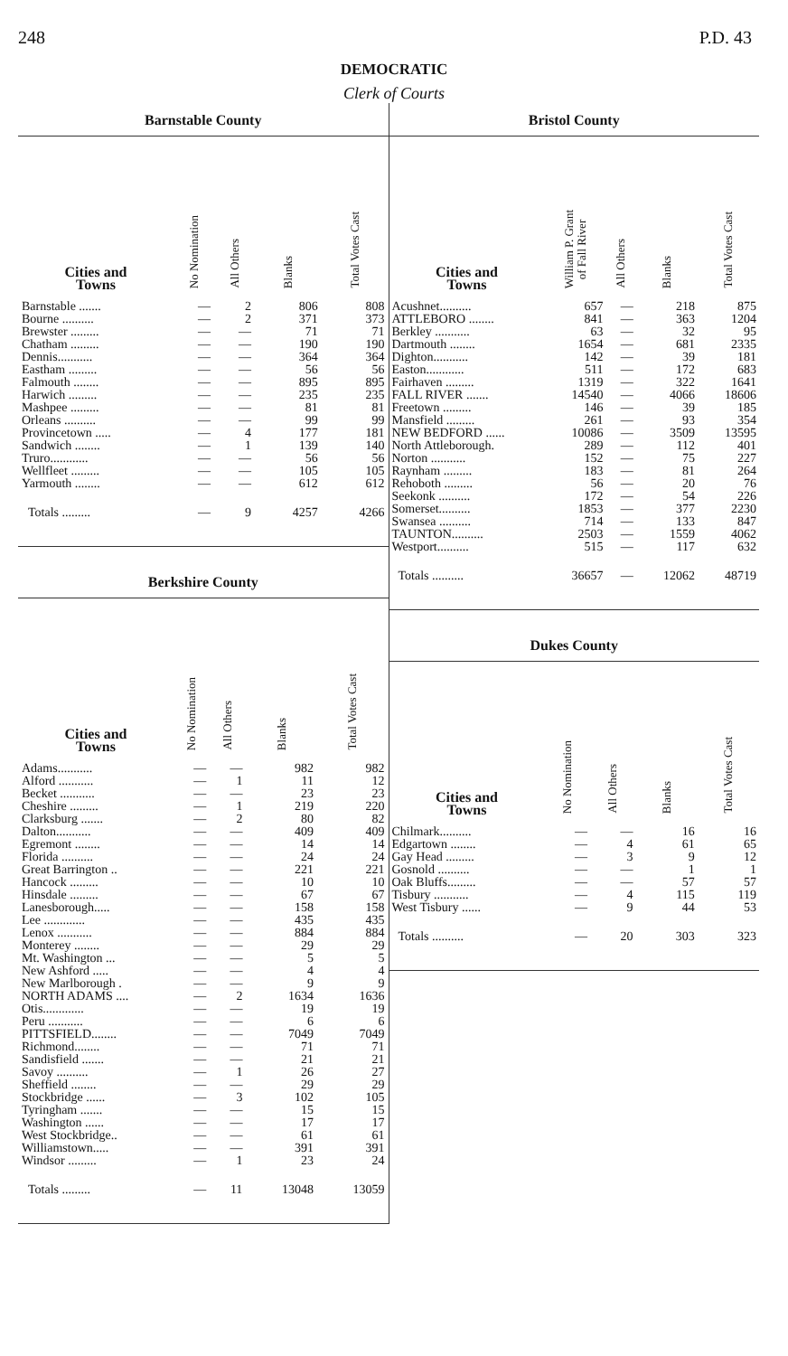248 P.D. 43
DEMOCRATIC
Clerk of Courts
Barnstable County
| Cities and Towns | No Nomination | All Others | Blanks | Total Votes Cast |
| --- | --- | --- | --- | --- |
| Barnstable ....... | — | 2 | 806 | 808 |
| Bourne .......... | — | 2 | 371 | 373 |
| Brewster ......... | — | — | 71 | 71 |
| Chatham ......... | — | — | 190 | 190 |
| Dennis........... | — | — | 364 | 364 |
| Eastham ......... | — | — | 56 | 56 |
| Falmouth ........ | — | — | 895 | 895 |
| Harwich ......... | — | — | 235 | 235 |
| Mashpee ......... | — | — | 81 | 81 |
| Orleans .......... | — | — | 99 | 99 |
| Provincetown ..... | — | 4 | 177 | 181 |
| Sandwich ........ | — | 1 | 139 | 140 |
| Truro............ | — | — | 56 | 56 |
| Wellfleet ......... | — | — | 105 | 105 |
| Yarmouth ........ | — | — | 612 | 612 |
| Totals ......... | — | 9 | 4257 | 4266 |
Berkshire County
| Cities and Towns | No Nomination | All Others | Blanks | Total Votes Cast |
| --- | --- | --- | --- | --- |
| Adams........... | — | — | 982 | 982 |
| Alford ........... | — | 1 | 11 | 12 |
| Becket ........... | — | — | 23 | 23 |
| Cheshire ......... | — | 1 | 219 | 220 |
| Clarksburg ....... | — | 2 | 80 | 82 |
| Dalton........... | — | — | 409 | 409 |
| Egremont ........ | — | — | 14 | 14 |
| Florida .......... | — | — | 24 | 24 |
| Great Barrington .. | — | — | 221 | 221 |
| Hancock ......... | — | — | 10 | 10 |
| Hinsdale ......... | — | — | 67 | 67 |
| Lanesborough..... | — | — | 158 | 158 |
| Lee ............. | — | — | 435 | 435 |
| Lenox ........... | — | — | 884 | 884 |
| Monterey ........ | — | — | 29 | 29 |
| Mt. Washington ... | — | — | 5 | 5 |
| New Ashford ..... | — | — | 4 | 4 |
| New Marlborough . | — | — | 9 | 9 |
| NORTH ADAMS .... | — | 2 | 1634 | 1636 |
| Otis............. | — | — | 19 | 19 |
| Peru ........... | — | — | 6 | 6 |
| PITTSFIELD........ | — | — | 7049 | 7049 |
| Richmond........ | — | — | 71 | 71 |
| Sandisfield ....... | — | — | 21 | 21 |
| Savoy .......... | — | 1 | 26 | 27 |
| Sheffield ........ | — | — | 29 | 29 |
| Stockbridge ...... | — | 3 | 102 | 105 |
| Tyringham ....... | — | — | 15 | 15 |
| Washington ...... | — | — | 17 | 17 |
| West Stockbridge.. | — | — | 61 | 61 |
| Williamstown..... | — | — | 391 | 391 |
| Windsor ......... | — | 1 | 23 | 24 |
| Totals ......... | — | 11 | 13048 | 13059 |
Bristol County
| Cities and Towns | William P. Grant of Fall River | All Others | Blanks | Total Votes Cast |
| --- | --- | --- | --- | --- |
| Acushnet.......... | 657 | — | 218 | 875 |
| ATTLEBORO ........ | 841 | — | 363 | 1204 |
| Berkley ........... | 63 | — | 32 | 95 |
| Dartmouth ........ | 1654 | — | 681 | 2335 |
| Dighton........... | 142 | — | 39 | 181 |
| Easton............ | 511 | — | 172 | 683 |
| Fairhaven ......... | 1319 | — | 322 | 1641 |
| FALL RIVER ....... | 14540 | — | 4066 | 18606 |
| Freetown ......... | 146 | — | 39 | 185 |
| Mansfield ......... | 261 | — | 93 | 354 |
| NEW BEDFORD ...... | 10086 | — | 3509 | 13595 |
| North Attleborough. | 289 | — | 112 | 401 |
| Norton ........... | 152 | — | 75 | 227 |
| Raynham ......... | 183 | — | 81 | 264 |
| Rehoboth ......... | 56 | — | 20 | 76 |
| Seekonk .......... | 172 | — | 54 | 226 |
| Somerset.......... | 1853 | — | 377 | 2230 |
| Swansea .......... | 714 | — | 133 | 847 |
| TAUNTON.......... | 2503 | — | 1559 | 4062 |
| Westport.......... | 515 | — | 117 | 632 |
| Totals .......... | 36657 | — | 12062 | 48719 |
Dukes County
| Cities and Towns | No Nomination | All Others | Blanks | Total Votes Cast |
| --- | --- | --- | --- | --- |
| Chilmark.......... | — | — | 16 | 16 |
| Edgartown ........ | — | 4 | 61 | 65 |
| Gay Head ......... | — | 3 | 9 | 12 |
| Gosnold .......... | — | — | 1 | 1 |
| Oak Bluffs......... | — | — | 57 | 57 |
| Tisbury ........... | — | 4 | 115 | 119 |
| West Tisbury ...... | — | 9 | 44 | 53 |
| Totals .......... | — | 20 | 303 | 323 |